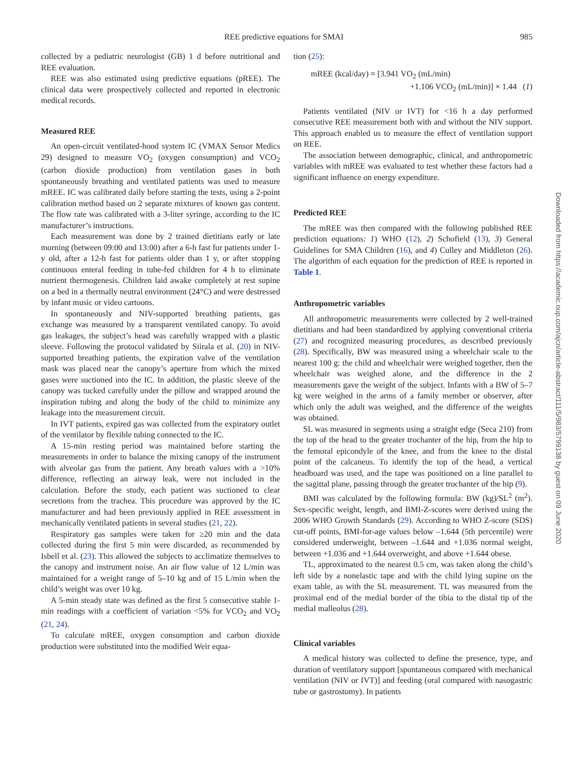REE predictive equations for SMAI 985
collected by a pediatric neurologist (GB) 1 d before nutritional and REE evaluation.
REE was also estimated using predictive equations (pREE). The clinical data were prospectively collected and reported in electronic medical records.
Measured REE
An open-circuit ventilated-hood system IC (VMAX Sensor Medics 29) designed to measure VO<sub>2</sub> (oxygen consumption) and VCO<sub>2</sub> (carbon dioxide production) from ventilation gases in both spontaneously breathing and ventilated patients was used to measure mREE. IC was calibrated daily before starting the tests, using a 2-point calibration method based on 2 separate mixtures of known gas content. The flow rate was calibrated with a 3-liter syringe, according to the IC manufacturer’s instructions.
Each measurement was done by 2 trained dietitians early or late morning (between 09:00 and 13:00) after a 6-h fast for patients under 1-y old, after a 12-h fast for patients older than 1 y, or after stopping continuous enteral feeding in tube-fed children for 4 h to eliminate nutrient thermogenesis. Children laid awake completely at rest supine on a bed in a thermally neutral environment (24°C) and were destressed by infant music or video cartoons.
In spontaneously and NIV-supported breathing patients, gas exchange was measured by a transparent ventilated canopy. To avoid gas leakages, the subject’s head was carefully wrapped with a plastic sleeve. Following the protocol validated by Siirala et al. (20) in NIV-supported breathing patients, the expiration valve of the ventilation mask was placed near the canopy’s aperture from which the mixed gases were suctioned into the IC. In addition, the plastic sleeve of the canopy was tucked carefully under the pillow and wrapped around the inspiration tubing and along the body of the child to minimize any leakage into the measurement circuit.
In IVT patients, expired gas was collected from the expiratory outlet of the ventilator by flexible tubing connected to the IC.
A 15-min resting period was maintained before starting the measurements in order to balance the mixing canopy of the instrument with alveolar gas from the patient. Any breath values with a >10% difference, reflecting an airway leak, were not included in the calculation. Before the study, each patient was suctioned to clear secretions from the trachea. This procedure was approved by the IC manufacturer and had been previously applied in REE assessment in mechanically ventilated patients in several studies (21, 22).
Respiratory gas samples were taken for ≥20 min and the data collected during the first 5 min were discarded, as recommended by Isbell et al. (23). This allowed the subjects to acclimatize themselves to the canopy and instrument noise. An air flow value of 12 L/min was maintained for a weight range of 5–10 kg and of 15 L/min when the child’s weight was over 10 kg.
A 5-min steady state was defined as the first 5 consecutive stable 1-min readings with a coefficient of variation <5% for VCO<sub>2</sub> and VO<sub>2</sub> (21, 24).
To calculate mREE, oxygen consumption and carbon dioxide production were substituted into the modified Weir equa-
tion (25):
mREE (kcal/day) = [3.941 VO<sub>2</sub> (mL/min)
+1.106 VCO<sub>2</sub> (mL/min)] × 1.44 (1)
Patients ventilated (NIV or IVT) for <16 h a day performed consecutive REE measurement both with and without the NIV support. This approach enabled us to measure the effect of ventilation support on REE.
The association between demographic, clinical, and anthropometric variables with mREE was evaluated to test whether these factors had a significant influence on energy expenditure.
Predicted REE
The mREE was then compared with the following published REE prediction equations: 1) WHO (12), 2) Schofield (13), 3) General Guidelines for SMA Children (16), and 4) Culley and Middleton (26). The algorithm of each equation for the prediction of REE is reported in Table 1.
Anthropometric variables
All anthropometric measurements were collected by 2 well-trained dietitians and had been standardized by applying conventional criteria (27) and recognized measuring procedures, as described previously (28). Specifically, BW was measured using a wheelchair scale to the nearest 100 g: the child and wheelchair were weighed together, then the wheelchair was weighed alone, and the difference in the 2 measurements gave the weight of the subject. Infants with a BW of 5–7 kg were weighed in the arms of a family member or observer, after which only the adult was weighed, and the difference of the weights was obtained.
SL was measured in segments using a straight edge (Seca 210) from the top of the head to the greater trochanter of the hip, from the hip to the femoral epicondyle of the knee, and from the knee to the distal point of the calcaneus. To identify the top of the head, a vertical headboard was used, and the tape was positioned on a line parallel to the sagittal plane, passing through the greater trochanter of the hip (9).
BMI was calculated by the following formula: BW (kg)/SL<sup>2</sup> (m<sup>2</sup>). Sex-specific weight, length, and BMI-Z-scores were derived using the 2006 WHO Growth Standards (29). According to WHO Z-score (SDS) cut-off points, BMI-for-age values below –1.644 (5th percentile) were considered underweight, between –1.644 and +1.036 normal weight, between +1.036 and +1.644 overweight, and above +1.644 obese.
TL, approximated to the nearest 0.5 cm, was taken along the child’s left side by a nonelastic tape and with the child lying supine on the exam table, as with the SL measurement. TL was measured from the proximal end of the medial border of the tibia to the distal tip of the medial malleolus (28).
Clinical variables
A medical history was collected to define the presence, type, and duration of ventilatory support [spontaneous compared with mechanical ventilation (NIV or IVT)] and feeding (oral compared with nasogastric tube or gastrostomy). In patients
Downloaded from https://academic.oup.com/ajcn/article-abstract/111/5/983/5799138 by guest on 09 June 2020